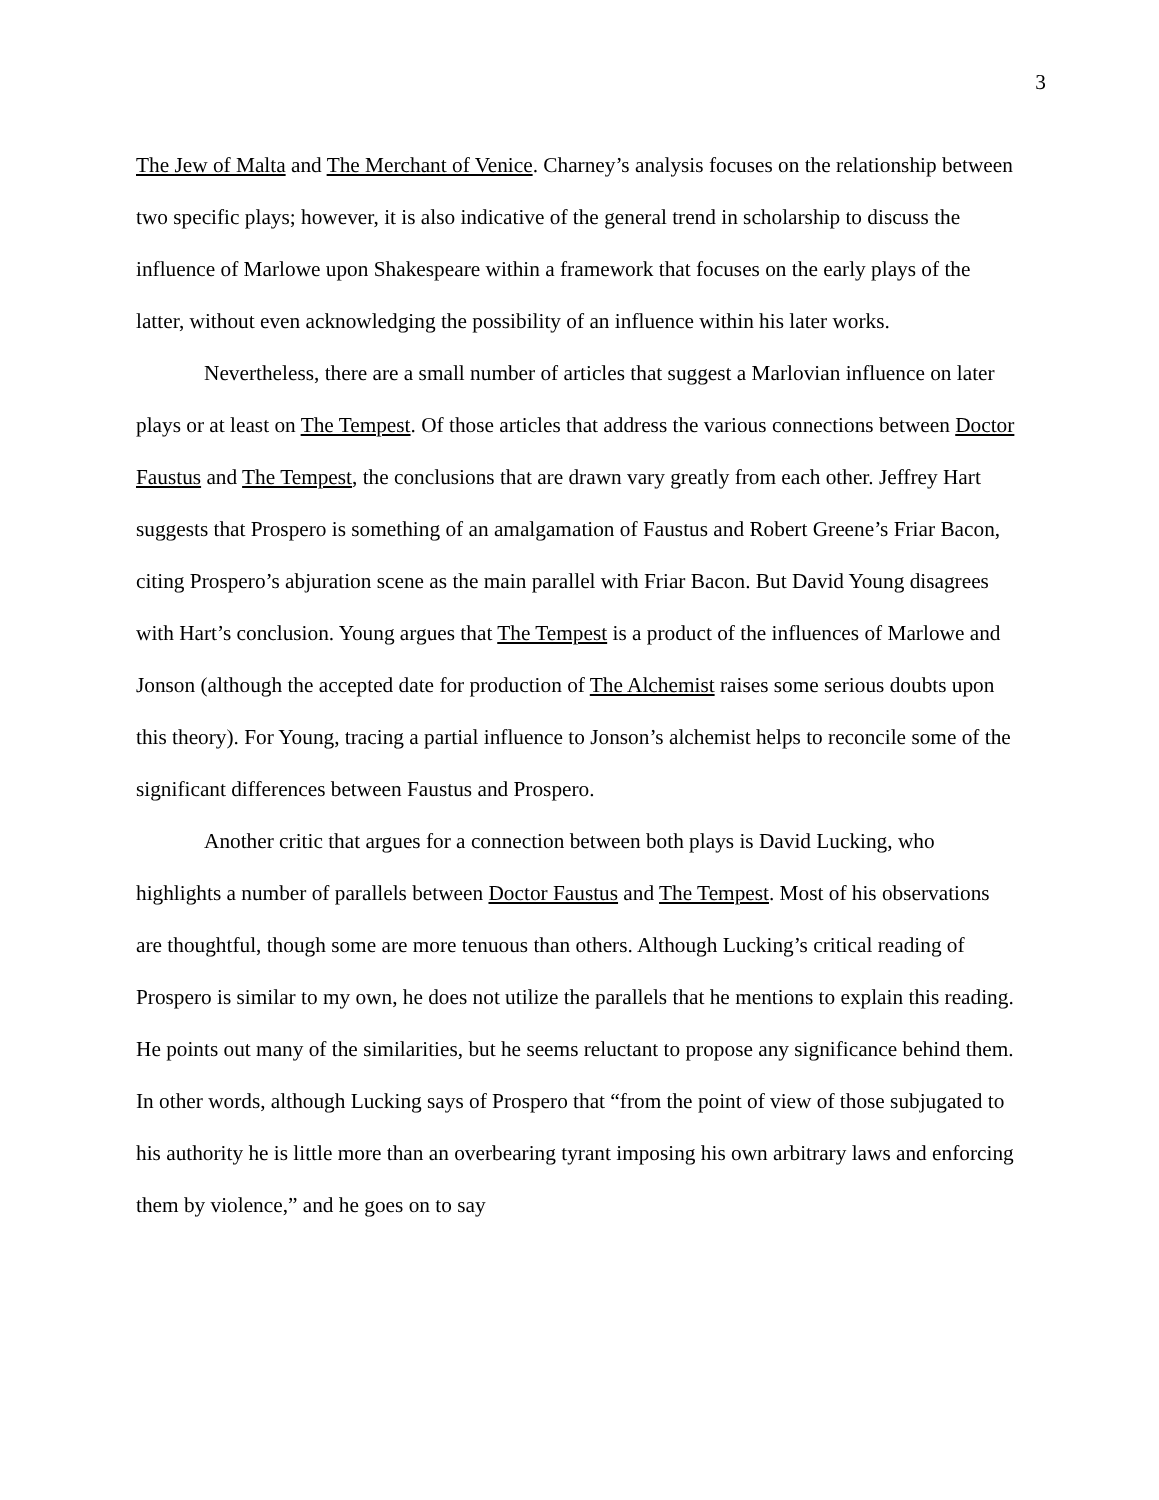3
The Jew of Malta and The Merchant of Venice. Charney’s analysis focuses on the relationship between two specific plays; however, it is also indicative of the general trend in scholarship to discuss the influence of Marlowe upon Shakespeare within a framework that focuses on the early plays of the latter, without even acknowledging the possibility of an influence within his later works.
Nevertheless, there are a small number of articles that suggest a Marlovian influence on later plays or at least on The Tempest. Of those articles that address the various connections between Doctor Faustus and The Tempest, the conclusions that are drawn vary greatly from each other. Jeffrey Hart suggests that Prospero is something of an amalgamation of Faustus and Robert Greene’s Friar Bacon, citing Prospero’s abjuration scene as the main parallel with Friar Bacon. But David Young disagrees with Hart’s conclusion. Young argues that The Tempest is a product of the influences of Marlowe and Jonson (although the accepted date for production of The Alchemist raises some serious doubts upon this theory). For Young, tracing a partial influence to Jonson’s alchemist helps to reconcile some of the significant differences between Faustus and Prospero.
Another critic that argues for a connection between both plays is David Lucking, who highlights a number of parallels between Doctor Faustus and The Tempest. Most of his observations are thoughtful, though some are more tenuous than others. Although Lucking’s critical reading of Prospero is similar to my own, he does not utilize the parallels that he mentions to explain this reading. He points out many of the similarities, but he seems reluctant to propose any significance behind them. In other words, although Lucking says of Prospero that “from the point of view of those subjugated to his authority he is little more than an overbearing tyrant imposing his own arbitrary laws and enforcing them by violence,” and he goes on to say